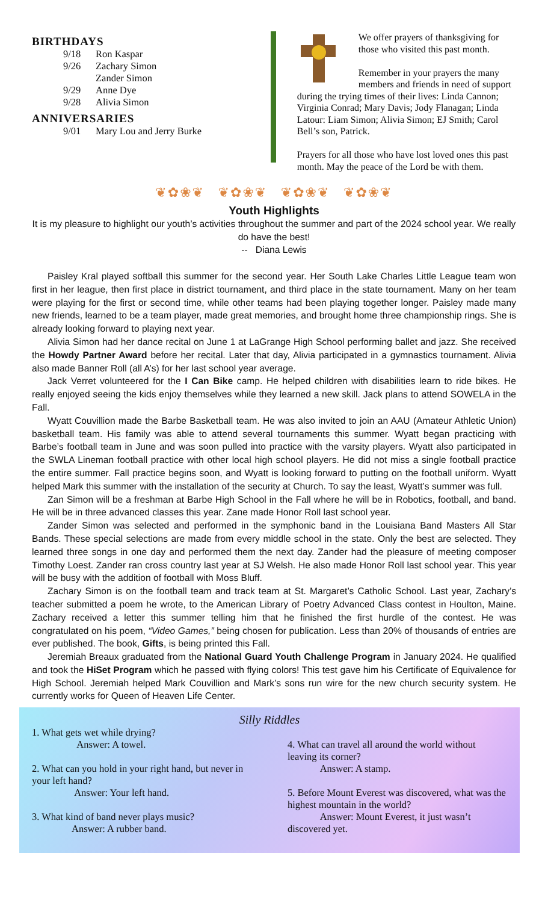BIRTHDAYS
9/18 Ron Kaspar
9/26 Zachary Simon
Zander Simon
9/29 Anne Dye
9/28 Alivia Simon
ANNIVERSARIES
9/01 Mary Lou and Jerry Burke
We offer prayers of thanksgiving for those who visited this past month.
Remember in your prayers the many members and friends in need of support during the trying times of their lives: Linda Cannon; Virginia Conrad; Mary Davis; Jody Flanagan; Linda Latour: Liam Simon; Alivia Simon; EJ Smith; Carol Bell’s son, Patrick.
Prayers for all those who have lost loved ones this past month. May the peace of the Lord be with them.
❦✿❀❦ ❦✿❀❦ ❦✿❀❦ ❦✿❀❦
Youth Highlights
It is my pleasure to highlight our youth’s activities throughout the summer and part of the 2024 school year. We really do have the best!
-- Diana Lewis
Paisley Kral played softball this summer for the second year. Her South Lake Charles Little League team won first in her league, then first place in district tournament, and third place in the state tournament. Many on her team were playing for the first or second time, while other teams had been playing together longer. Paisley made many new friends, learned to be a team player, made great memories, and brought home three championship rings. She is already looking forward to playing next year.
Alivia Simon had her dance recital on June 1 at LaGrange High School performing ballet and jazz. She received the Howdy Partner Award before her recital. Later that day, Alivia participated in a gymnastics tournament. Alivia also made Banner Roll (all A’s) for her last school year average.
Jack Verret volunteered for the I Can Bike camp. He helped children with disabilities learn to ride bikes. He really enjoyed seeing the kids enjoy themselves while they learned a new skill. Jack plans to attend SOWELA in the Fall.
Wyatt Couvillion made the Barbe Basketball team. He was also invited to join an AAU (Amateur Athletic Union) basketball team. His family was able to attend several tournaments this summer. Wyatt began practicing with Barbe’s football team in June and was soon pulled into practice with the varsity players. Wyatt also participated in the SWLA Lineman football practice with other local high school players. He did not miss a single football practice the entire summer. Fall practice begins soon, and Wyatt is looking forward to putting on the football uniform. Wyatt helped Mark this summer with the installation of the security at Church. To say the least, Wyatt’s summer was full.
Zan Simon will be a freshman at Barbe High School in the Fall where he will be in Robotics, football, and band. He will be in three advanced classes this year. Zane made Honor Roll last school year.
Zander Simon was selected and performed in the symphonic band in the Louisiana Band Masters All Star Bands. These special selections are made from every middle school in the state. Only the best are selected. They learned three songs in one day and performed them the next day. Zander had the pleasure of meeting composer Timothy Loest. Zander ran cross country last year at SJ Welsh. He also made Honor Roll last school year. This year will be busy with the addition of football with Moss Bluff.
Zachary Simon is on the football team and track team at St. Margaret’s Catholic School. Last year, Zachary’s teacher submitted a poem he wrote, to the American Library of Poetry Advanced Class contest in Houlton, Maine. Zachary received a letter this summer telling him that he finished the first hurdle of the contest. He was congratulated on his poem, “Video Games,” being chosen for publication. Less than 20% of thousands of entries are ever published. The book, Gifts, is being printed this Fall.
Jeremiah Breaux graduated from the National Guard Youth Challenge Program in January 2024. He qualified and took the HiSet Program which he passed with flying colors! This test gave him his Certificate of Equivalence for High School. Jeremiah helped Mark Couvillion and Mark’s sons run wire for the new church security system. He currently works for Queen of Heaven Life Center.
Silly Riddles
1. What gets wet while drying?
Answer: A towel.
2. What can you hold in your right hand, but never in your left hand?
Answer: Your left hand.
3. What kind of band never plays music?
Answer: A rubber band.
4. What can travel all around the world without leaving its corner?
Answer: A stamp.
5. Before Mount Everest was discovered, what was the highest mountain in the world?
Answer: Mount Everest, it just wasn’t discovered yet.